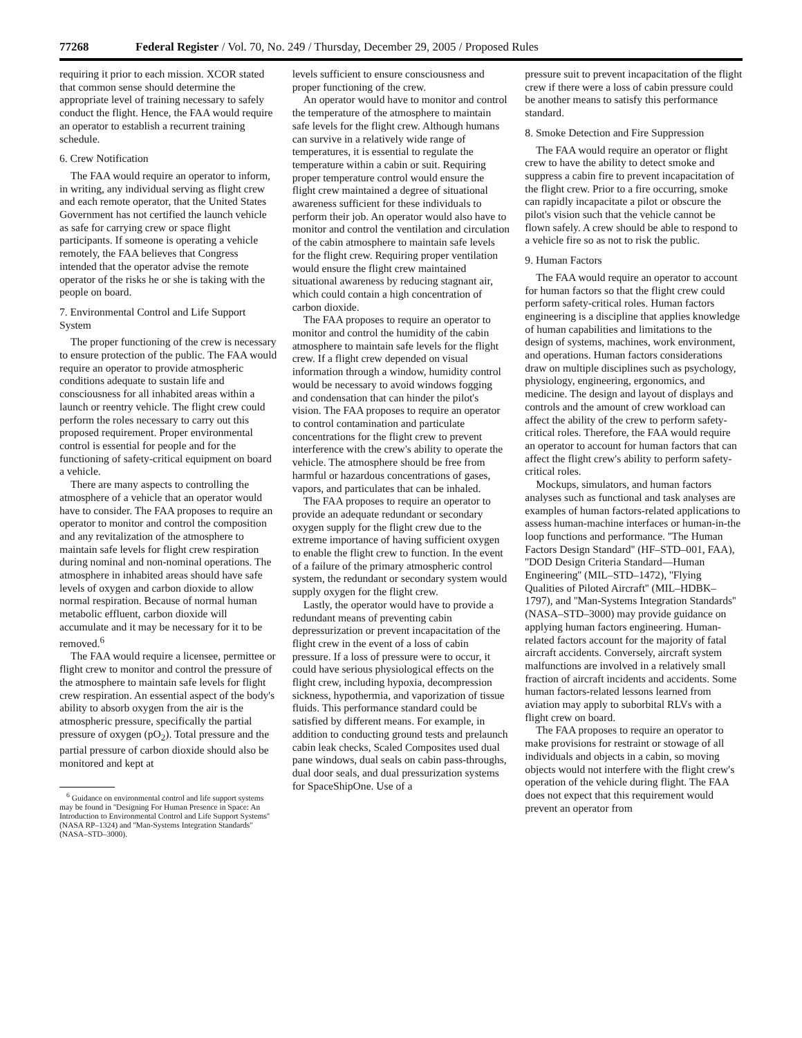77268 Federal Register / Vol. 70, No. 249 / Thursday, December 29, 2005 / Proposed Rules
requiring it prior to each mission. XCOR stated that common sense should determine the appropriate level of training necessary to safely conduct the flight. Hence, the FAA would require an operator to establish a recurrent training schedule.
6. Crew Notification
The FAA would require an operator to inform, in writing, any individual serving as flight crew and each remote operator, that the United States Government has not certified the launch vehicle as safe for carrying crew or space flight participants. If someone is operating a vehicle remotely, the FAA believes that Congress intended that the operator advise the remote operator of the risks he or she is taking with the people on board.
7. Environmental Control and Life Support System
The proper functioning of the crew is necessary to ensure protection of the public. The FAA would require an operator to provide atmospheric conditions adequate to sustain life and consciousness for all inhabited areas within a launch or reentry vehicle. The flight crew could perform the roles necessary to carry out this proposed requirement. Proper environmental control is essential for people and for the functioning of safety-critical equipment on board a vehicle.
There are many aspects to controlling the atmosphere of a vehicle that an operator would have to consider. The FAA proposes to require an operator to monitor and control the composition and any revitalization of the atmosphere to maintain safe levels for flight crew respiration during nominal and non-nominal operations. The atmosphere in inhabited areas should have safe levels of oxygen and carbon dioxide to allow normal respiration. Because of normal human metabolic effluent, carbon dioxide will accumulate and it may be necessary for it to be removed.<sup>6</sup>
The FAA would require a licensee, permittee or flight crew to monitor and control the pressure of the atmosphere to maintain safe levels for flight crew respiration. An essential aspect of the body's ability to absorb oxygen from the air is the atmospheric pressure, specifically the partial pressure of oxygen (pO<sub>2</sub>). Total pressure and the partial pressure of carbon dioxide should also be monitored and kept at
<sup>6</sup> Guidance on environmental control and life support systems may be found in ''Designing For Human Presence in Space: An Introduction to Environmental Control and Life Support Systems'' (NASA RP–1324) and ''Man-Systems Integration Standards'' (NASA–STD–3000).
levels sufficient to ensure consciousness and proper functioning of the crew.
An operator would have to monitor and control the temperature of the atmosphere to maintain safe levels for the flight crew. Although humans can survive in a relatively wide range of temperatures, it is essential to regulate the temperature within a cabin or suit. Requiring proper temperature control would ensure the flight crew maintained a degree of situational awareness sufficient for these individuals to perform their job. An operator would also have to monitor and control the ventilation and circulation of the cabin atmosphere to maintain safe levels for the flight crew. Requiring proper ventilation would ensure the flight crew maintained situational awareness by reducing stagnant air, which could contain a high concentration of carbon dioxide.
The FAA proposes to require an operator to monitor and control the humidity of the cabin atmosphere to maintain safe levels for the flight crew. If a flight crew depended on visual information through a window, humidity control would be necessary to avoid windows fogging and condensation that can hinder the pilot's vision. The FAA proposes to require an operator to control contamination and particulate concentrations for the flight crew to prevent interference with the crew's ability to operate the vehicle. The atmosphere should be free from harmful or hazardous concentrations of gases, vapors, and particulates that can be inhaled.
The FAA proposes to require an operator to provide an adequate redundant or secondary oxygen supply for the flight crew due to the extreme importance of having sufficient oxygen to enable the flight crew to function. In the event of a failure of the primary atmospheric control system, the redundant or secondary system would supply oxygen for the flight crew.
Lastly, the operator would have to provide a redundant means of preventing cabin depressurization or prevent incapacitation of the flight crew in the event of a loss of cabin pressure. If a loss of pressure were to occur, it could have serious physiological effects on the flight crew, including hypoxia, decompression sickness, hypothermia, and vaporization of tissue fluids. This performance standard could be satisfied by different means. For example, in addition to conducting ground tests and prelaunch cabin leak checks, Scaled Composites used dual pane windows, dual seals on cabin pass-throughs, dual door seals, and dual pressurization systems for SpaceShipOne. Use of a
pressure suit to prevent incapacitation of the flight crew if there were a loss of cabin pressure could be another means to satisfy this performance standard.
8. Smoke Detection and Fire Suppression
The FAA would require an operator or flight crew to have the ability to detect smoke and suppress a cabin fire to prevent incapacitation of the flight crew. Prior to a fire occurring, smoke can rapidly incapacitate a pilot or obscure the pilot's vision such that the vehicle cannot be flown safely. A crew should be able to respond to a vehicle fire so as not to risk the public.
9. Human Factors
The FAA would require an operator to account for human factors so that the flight crew could perform safety-critical roles. Human factors engineering is a discipline that applies knowledge of human capabilities and limitations to the design of systems, machines, work environment, and operations. Human factors considerations draw on multiple disciplines such as psychology, physiology, engineering, ergonomics, and medicine. The design and layout of displays and controls and the amount of crew workload can affect the ability of the crew to perform safety-critical roles. Therefore, the FAA would require an operator to account for human factors that can affect the flight crew's ability to perform safety-critical roles.
Mockups, simulators, and human factors analyses such as functional and task analyses are examples of human factors-related applications to assess human-machine interfaces or human-in-the loop functions and performance. ''The Human Factors Design Standard'' (HF–STD–001, FAA), ''DOD Design Criteria Standard—Human Engineering'' (MIL–STD–1472), ''Flying Qualities of Piloted Aircraft'' (MIL–HDBK–1797), and ''Man-Systems Integration Standards'' (NASA–STD–3000) may provide guidance on applying human factors engineering. Human-related factors account for the majority of fatal aircraft accidents. Conversely, aircraft system malfunctions are involved in a relatively small fraction of aircraft incidents and accidents. Some human factors-related lessons learned from aviation may apply to suborbital RLVs with a flight crew on board.
The FAA proposes to require an operator to make provisions for restraint or stowage of all individuals and objects in a cabin, so moving objects would not interfere with the flight crew's operation of the vehicle during flight. The FAA does not expect that this requirement would prevent an operator from